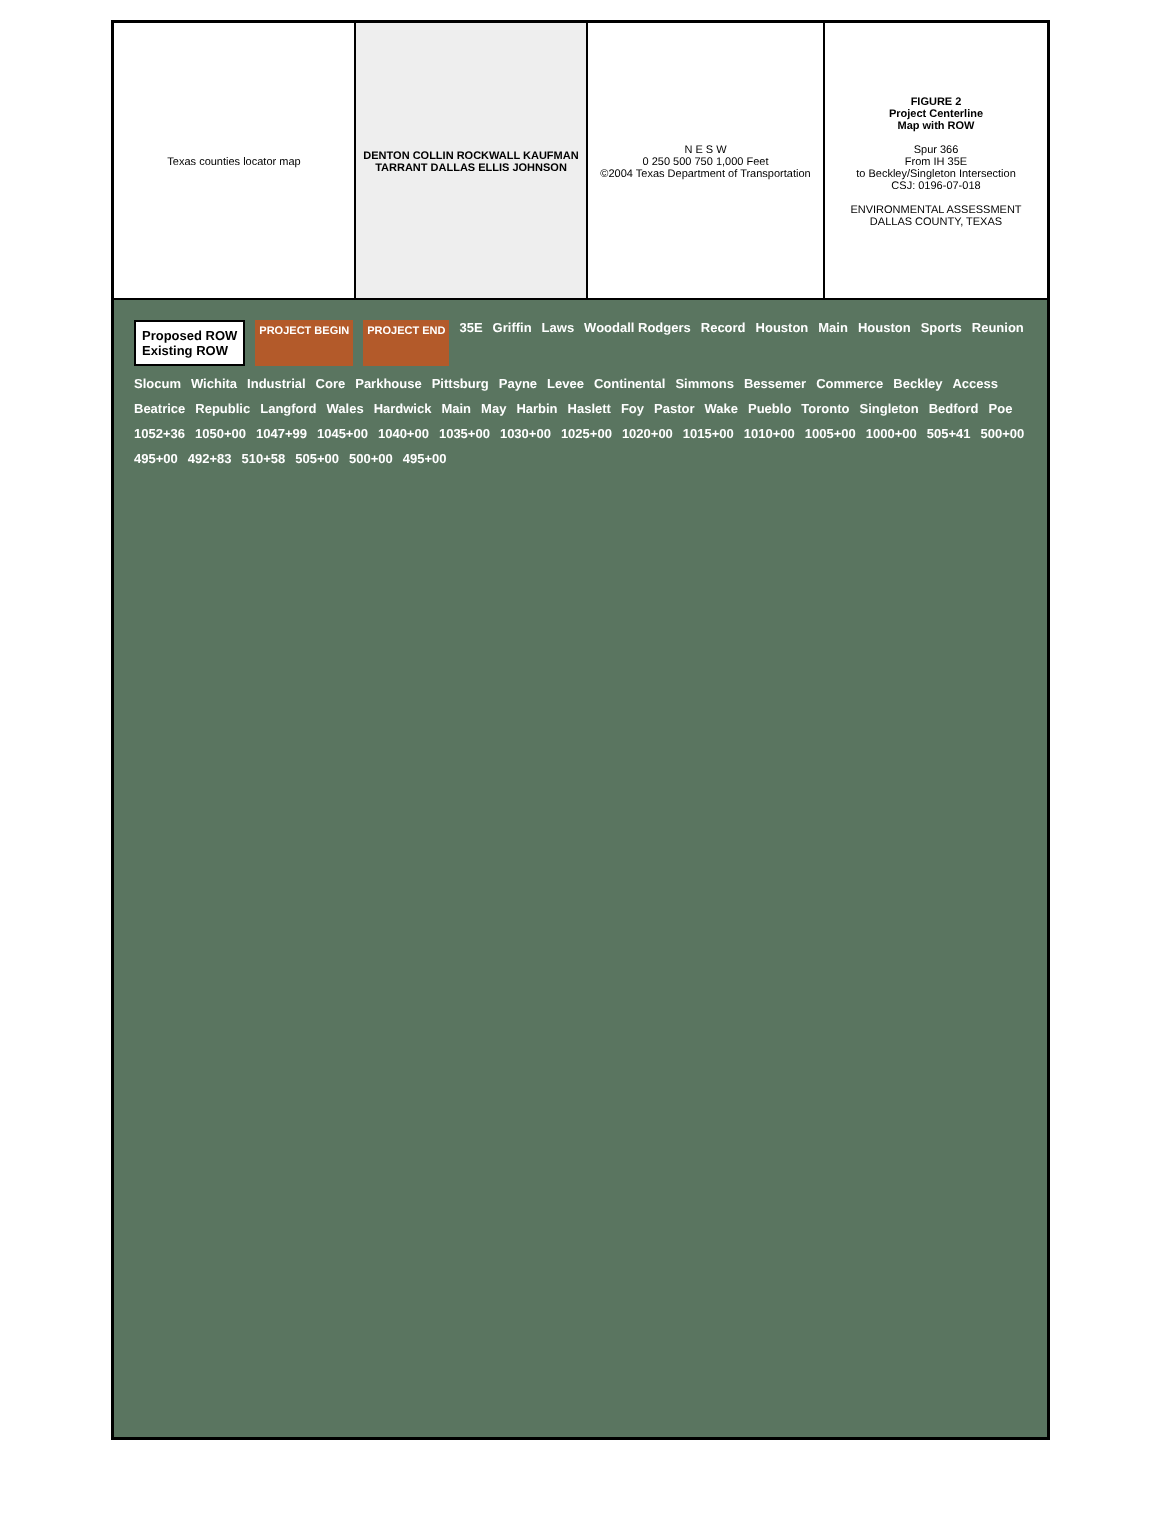Texas counties locator map DENTON COLLIN ROCKWALL KAUFMAN TARRANT DALLAS ELLIS JOHNSON
N E S W
0 250 500 750 1,000 Feet
©2004 Texas Department of Transportation
FIGURE 2
Project Centerline
Map with ROW
Spur 366
From IH 35E
to Beckley/Singleton Intersection
CSJ: 0196-07-018
ENVIRONMENTAL ASSESSMENT
DALLAS COUNTY, TEXAS
Proposed ROW
Existing ROW PROJECT BEGIN PROJECT END 35E Griffin Laws Woodall Rodgers Record Houston Main Houston Sports Reunion Slocum Wichita Industrial Core Parkhouse Pittsburg Payne Levee Continental Simmons Bessemer Commerce Beckley Access Beatrice Republic Langford Wales Hardwick Main May Harbin Haslett Foy Pastor Wake Pueblo Toronto Singleton Bedford Poe 1052+36 1050+00 1047+99 1045+00 1040+00 1035+00 1030+00 1025+00 1020+00 1015+00 1010+00 1005+00 1000+00 505+41 500+00 495+00 492+83 510+58 505+00 500+00 495+00